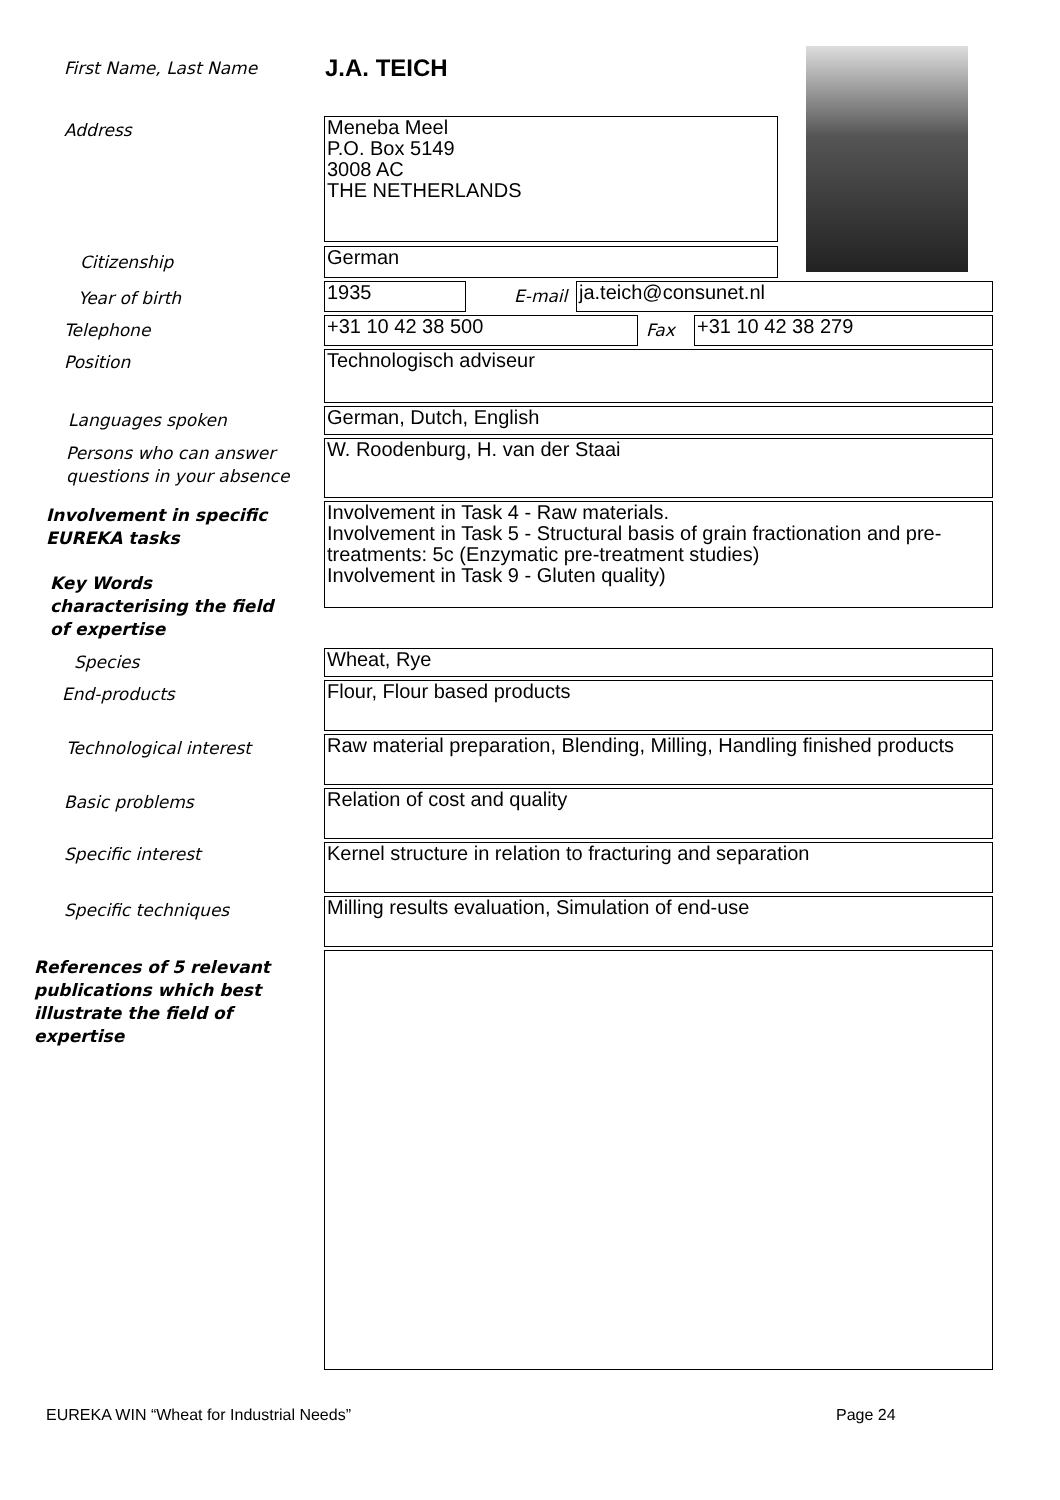First Name, Last Name J.A. TEICH
Address
Meneba Meel
P.O. Box 5149
3008 AC
THE NETHERLANDS
Citizenship German
Year of birth 1935 E-mail ja.teich@consunet.nl
Telephone +31 10 42 38 500 Fax +31 10 42 38 279
Position Technologisch adviseur
Languages spoken German, Dutch, English
Persons who can answer
questions in your absence
W. Roodenburg, H. van der Staai
Involvement in specific
EUREKA tasks
Involvement in Task 4 - Raw materials.
Involvement in Task 5 - Structural basis of grain fractionation and pre-treatments: 5c (Enzymatic pre-treatment studies)
Involvement in Task 9 - Gluten quality)
Key Words
characterising the field
of expertise
Species Wheat, Rye
End-products Flour, Flour based products
Technological interest
Raw material preparation, Blending, Milling, Handling finished products
Basic problems Relation of cost and quality
Specific interest
Kernel structure in relation to fracturing and separation
Specific techniques Milling results evaluation, Simulation of end-use
References of 5 relevant
publications which best
illustrate the field of
expertise
EUREKA WIN “Wheat for Industrial Needs”
Page 24